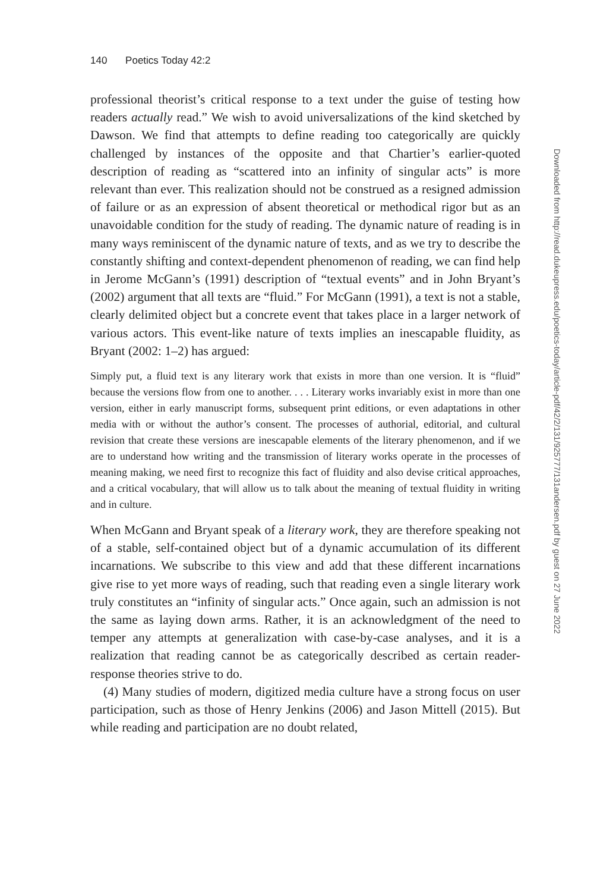140 Poetics Today 42:2
professional theorist’s critical response to a text under the guise of testing how readers actually read.” We wish to avoid universalizations of the kind sketched by Dawson. We find that attempts to define reading too categorically are quickly challenged by instances of the opposite and that Chartier’s earlier-quoted description of reading as “scattered into an infinity of singular acts” is more relevant than ever. This realization should not be construed as a resigned admission of failure or as an expression of absent theoretical or methodical rigor but as an unavoidable condition for the study of reading. The dynamic nature of reading is in many ways reminiscent of the dynamic nature of texts, and as we try to describe the constantly shifting and context-dependent phenomenon of reading, we can find help in Jerome McGann’s (1991) description of “textual events” and in John Bryant’s (2002) argument that all texts are “fluid.” For McGann (1991), a text is not a stable, clearly delimited object but a concrete event that takes place in a larger network of various actors. This event-like nature of texts implies an inescapable fluidity, as Bryant (2002: 1–2) has argued:
Simply put, a fluid text is any literary work that exists in more than one version. It is “fluid” because the versions flow from one to another. . . . Literary works invariably exist in more than one version, either in early manuscript forms, subsequent print editions, or even adaptations in other media with or without the author’s consent. The processes of authorial, editorial, and cultural revision that create these versions are inescapable elements of the literary phenomenon, and if we are to understand how writing and the transmission of literary works operate in the processes of meaning making, we need first to recognize this fact of fluidity and also devise critical approaches, and a critical vocabulary, that will allow us to talk about the meaning of textual fluidity in writing and in culture.
When McGann and Bryant speak of a literary work, they are therefore speaking not of a stable, self-contained object but of a dynamic accumulation of its different incarnations. We subscribe to this view and add that these different incarnations give rise to yet more ways of reading, such that reading even a single literary work truly constitutes an “infinity of singular acts.” Once again, such an admission is not the same as laying down arms. Rather, it is an acknowledgment of the need to temper any attempts at generalization with case-by-case analyses, and it is a realization that reading cannot be as categorically described as certain reader-response theories strive to do.
(4) Many studies of modern, digitized media culture have a strong focus on user participation, such as those of Henry Jenkins (2006) and Jason Mittell (2015). But while reading and participation are no doubt related,
Downloaded from http://read.dukeupress.edu/poetics-today/article-pdf/42/2/131/925777/131andersen.pdf by guest on 27 June 2022